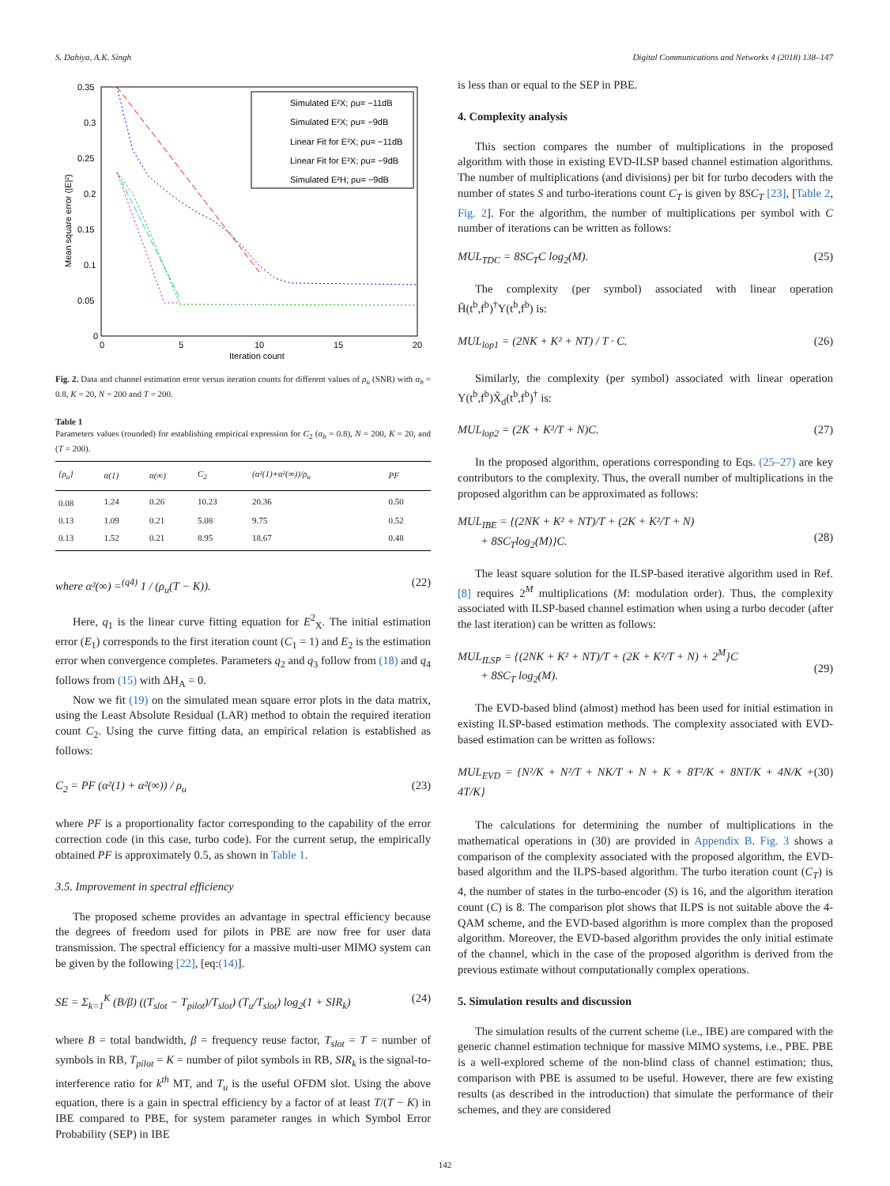S. Dahiya, A.K. Singh Digital Communications and Networks 4 (2018) 138–147
Mean square error (|E|²)
0.35
0.3
0.25
0.2
0.15
0.1
0.05
0
0
5
10
15
20
Iteration count
Simulated E²X; ρu= −11dB
Simulated E²X; ρu= −9dB
Linear Fit for E²X; ρu= −11dB
Linear Fit for E²X; ρu= −9dB
Simulated E²H; ρu= −9dB
Fig. 2. Data and channel estimation error versus iteration counts for different values of ρ<sub>u</sub> (SNR) with α<sub>b</sub> = 0.8, K = 20, N = 200 and T = 200.
Table 1
Parameters values (rounded) for establishing empirical expression for C<sub>2</sub> (α<sub>b</sub> = 0.8), N = 200, K = 20, and (T = 200).
| {ρ<sub>u</sub>} | α(1) | α(∞) | C<sub>2</sub> | (α²(1)+α²(∞))/ρ<sub>u</sub> | PF |
| --- | --- | --- | --- | --- | --- |
| 0.08 | 1.24 | 0.26 | 10.23 | 20.36 | 0.50 |
| 0.13 | 1.09 | 0.21 | 5.08 | 9.75 | 0.52 |
| 0.13 | 1.52 | 0.21 | 8.95 | 18.67 | 0.48 |
where α²(∞) =<sup>(q4)</sup> 1 / (ρ<sub>u</sub>(T − K)). (22)
Here, q<sub>1</sub> is the linear curve fitting equation for E<sup>2</sup><sub>X</sub>. The initial estimation error (E<sub>1</sub>) corresponds to the first iteration count (C<sub>1</sub> = 1) and E<sub>2</sub> is the estimation error when convergence completes. Parameters q<sub>2</sub> and q<sub>3</sub> follow from (18) and q<sub>4</sub> follows from (15) with ΔH<sub>A</sub> = 0.
Now we fit (19) on the simulated mean square error plots in the data matrix, using the Least Absolute Residual (LAR) method to obtain the required iteration count C<sub>2</sub>. Using the curve fitting data, an empirical relation is established as follows:
C<sub>2</sub> = PF (α²(1) + α²(∞)) / ρ<sub>u</sub> (23)
where PF is a proportionality factor corresponding to the capability of the error correction code (in this case, turbo code). For the current setup, the empirically obtained PF is approximately 0.5, as shown in Table 1.
3.5. Improvement in spectral efficiency
The proposed scheme provides an advantage in spectral efficiency because the degrees of freedom used for pilots in PBE are now free for user data transmission. The spectral efficiency for a massive multi-user MIMO system can be given by the following [22], [eq:(14)].
SE = Σ<sub>k=1</sub><sup>K</sup> (B/β) ((T<sub>slot</sub> − T<sub>pilot</sub>)/T<sub>slot</sub>) (T<sub>u</sub>/T<sub>slot</sub>) log<sub>2</sub>(1 + SIR<sub>k</sub>) (24)
where B = total bandwidth, β = frequency reuse factor, T<sub>slot</sub> = T = number of symbols in RB, T<sub>pilot</sub> = K = number of pilot symbols in RB, SIR<sub>k</sub> is the signal-to-interference ratio for k<sup>th</sup> MT, and T<sub>u</sub> is the useful OFDM slot. Using the above equation, there is a gain in spectral efficiency by a factor of at least T/(T − K) in IBE compared to PBE, for system parameter ranges in which Symbol Error Probability (SEP) in IBE
is less than or equal to the SEP in PBE.
4. Complexity analysis
This section compares the number of multiplications in the proposed algorithm with those in existing EVD-ILSP based channel estimation algorithms. The number of multiplications (and divisions) per bit for turbo decoders with the number of states S and turbo-iterations count C<sub>T</sub> is given by 8SC<sub>T</sub> [23], [Table 2, Fig. 2]. For the algorithm, the number of multiplications per symbol with C number of iterations can be written as follows:
MUL<sub>TDC</sub> = 8SC<sub>T</sub>C log<sub>2</sub>(M). (25)
The complexity (per symbol) associated with linear operation H̄(t<sup>b</sup>,f<sup>b</sup>)<sup>†</sup>Y(t<sup>b</sup>,f<sup>b</sup>) is:
MUL<sub>lop1</sub> = (2NK + K² + NT) / T · C. (26)
Similarly, the complexity (per symbol) associated with linear operation Y(t<sup>b</sup>,f<sup>b</sup>)X̃<sub>d</sub>(t<sup>b</sup>,f<sup>b</sup>)<sup>†</sup> is:
MUL<sub>lop2</sub> = (2K + K²/T + N)C. (27)
In the proposed algorithm, operations corresponding to Eqs. (25–27) are key contributors to the complexity. Thus, the overall number of multiplications in the proposed algorithm can be approximated as follows:
MUL<sub>IBE</sub> = {(2NK + K² + NT)/T + (2K + K²/T + N)
+ 8SC<sub>T</sub>log<sub>2</sub>(M)}C.
(28)
The least square solution for the ILSP-based iterative algorithm used in Ref. [8] requires 2<sup>M</sup> multiplications (M: modulation order). Thus, the complexity associated with ILSP-based channel estimation when using a turbo decoder (after the last iteration) can be written as follows:
MUL<sub>ILSP</sub> = {(2NK + K² + NT)/T + (2K + K²/T + N) + 2<sup>M</sup>}C
+ 8SC<sub>T</sub> log<sub>2</sub>(M).
(29)
The EVD-based blind (almost) method has been used for initial estimation in existing ILSP-based estimation methods. The complexity associated with EVD-based estimation can be written as follows:
MUL<sub>EVD</sub> = {N²/K + N²/T + NK/T + N + K + 8T²/K + 8NT/K + 4N/K + 4T/K} (30)
The calculations for determining the number of multiplications in the mathematical operations in (30) are provided in Appendix B. Fig. 3 shows a comparison of the complexity associated with the proposed algorithm, the EVD-based algorithm and the ILPS-based algorithm. The turbo iteration count (C<sub>T</sub>) is 4, the number of states in the turbo-encoder (S) is 16, and the algorithm iteration count (C) is 8. The comparison plot shows that ILPS is not suitable above the 4-QAM scheme, and the EVD-based algorithm is more complex than the proposed algorithm. Moreover, the EVD-based algorithm provides the only initial estimate of the channel, which in the case of the proposed algorithm is derived from the previous estimate without computationally complex operations.
5. Simulation results and discussion
The simulation results of the current scheme (i.e., IBE) are compared with the generic channel estimation technique for massive MIMO systems, i.e., PBE. PBE is a well-explored scheme of the non-blind class of channel estimation; thus, comparison with PBE is assumed to be useful. However, there are few existing results (as described in the introduction) that simulate the performance of their schemes, and they are considered
142